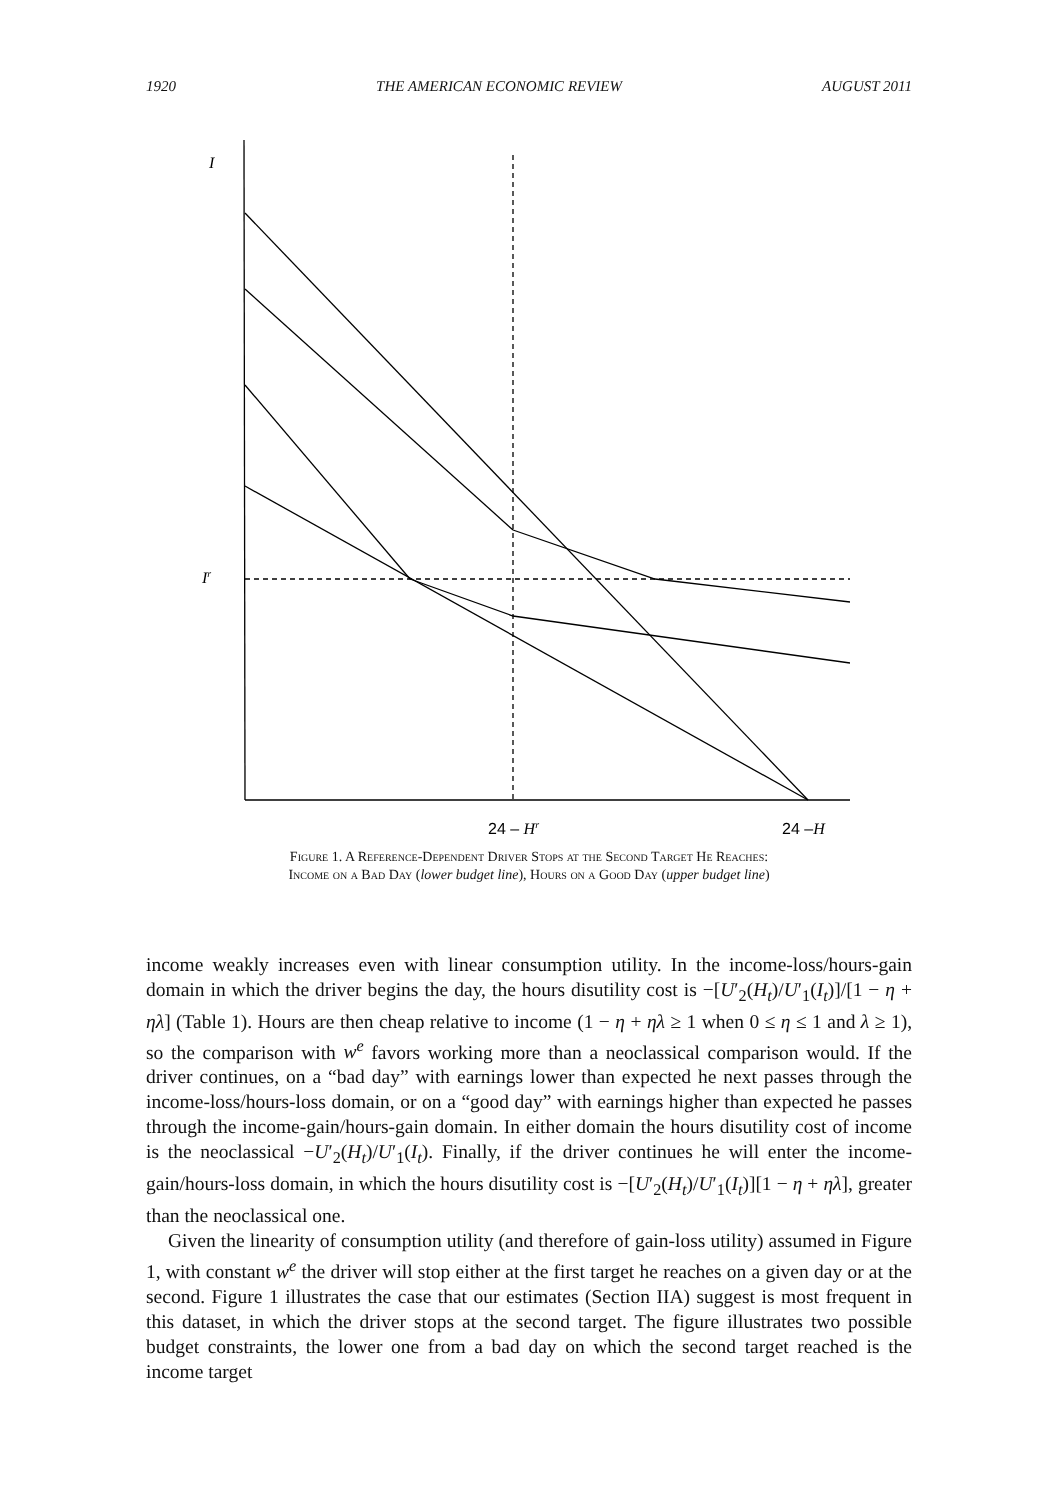1920 THE AMERICAN ECONOMIC REVIEW AUGUST 2011
I
Ir
24 – Hr
24 –H
Figure 1. A Reference-Dependent Driver Stops at the Second Target He Reaches:
Income on a Bad Day (lower budget line), Hours on a Good Day (upper budget line)
income weakly increases even with linear consumption utility. In the income-loss/hours-gain domain in which the driver begins the day, the hours disutility cost is −[U′<sub>2</sub>(H<sub>t</sub>)/U′<sub>1</sub>(I<sub>t</sub>)]/[1 − η + ηλ] (Table 1). Hours are then cheap relative to income (1 − η + ηλ ≥ 1 when 0 ≤ η ≤ 1 and λ ≥ 1), so the comparison with w<sup>e</sup> favors working more than a neoclassical comparison would. If the driver continues, on a “bad day” with earnings lower than expected he next passes through the income-loss/hours-loss domain, or on a “good day” with earnings higher than expected he passes through the income-gain/hours-gain domain. In either domain the hours disutility cost of income is the neoclassical −U′<sub>2</sub>(H<sub>t</sub>)/U′<sub>1</sub>(I<sub>t</sub>). Finally, if the driver continues he will enter the income-gain/hours-loss domain, in which the hours disutility cost is −[U′<sub>2</sub>(H<sub>t</sub>)/U′<sub>1</sub>(I<sub>t</sub>)][1 − η + ηλ], greater than the neoclassical one.
Given the linearity of consumption utility (and therefore of gain-loss utility) assumed in Figure 1, with constant w<sup>e</sup> the driver will stop either at the first target he reaches on a given day or at the second. Figure 1 illustrates the case that our estimates (Section IIA) suggest is most frequent in this dataset, in which the driver stops at the second target. The figure illustrates two possible budget constraints, the lower one from a bad day on which the second target reached is the income target